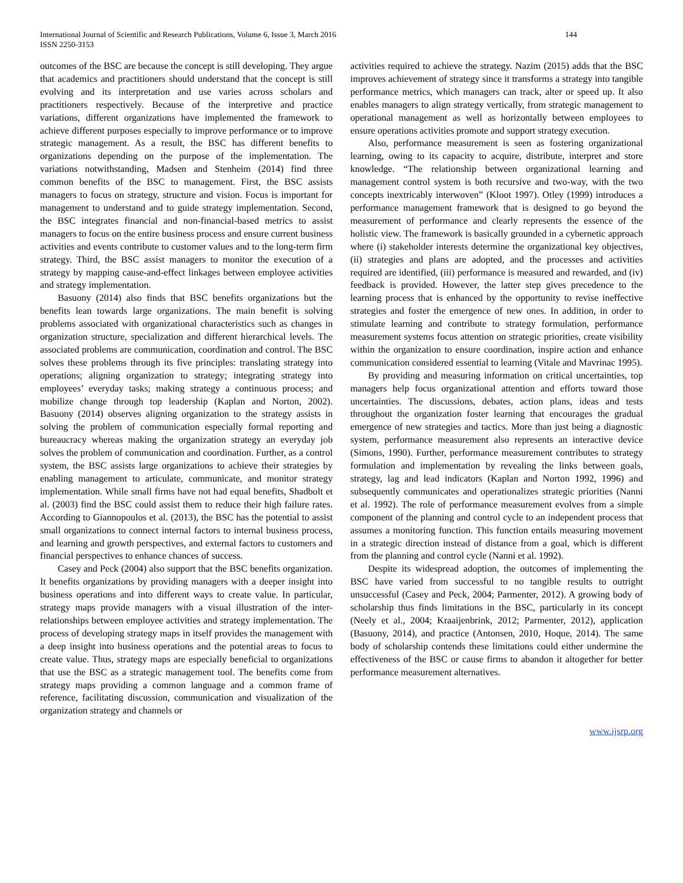International Journal of Scientific and Research Publications, Volume 6, Issue 3, March 2016
ISSN 2250-3153
144
outcomes of the BSC are because the concept is still developing. They argue that academics and practitioners should understand that the concept is still evolving and its interpretation and use varies across scholars and practitioners respectively. Because of the interpretive and practice variations, different organizations have implemented the framework to achieve different purposes especially to improve performance or to improve strategic management. As a result, the BSC has different benefits to organizations depending on the purpose of the implementation. The variations notwithstanding, Madsen and Stenheim (2014) find three common benefits of the BSC to management. First, the BSC assists managers to focus on strategy, structure and vision. Focus is important for management to understand and to guide strategy implementation. Second, the BSC integrates financial and non-financial-based metrics to assist managers to focus on the entire business process and ensure current business activities and events contribute to customer values and to the long-term firm strategy. Third, the BSC assist managers to monitor the execution of a strategy by mapping cause-and-effect linkages between employee activities and strategy implementation.
Basuony (2014) also finds that BSC benefits organizations but the benefits lean towards large organizations. The main benefit is solving problems associated with organizational characteristics such as changes in organization structure, specialization and different hierarchical levels. The associated problems are communication, coordination and control. The BSC solves these problems through its five principles: translating strategy into operations; aligning organization to strategy; integrating strategy into employees’ everyday tasks; making strategy a continuous process; and mobilize change through top leadership (Kaplan and Norton, 2002). Basuony (2014) observes aligning organization to the strategy assists in solving the problem of communication especially formal reporting and bureaucracy whereas making the organization strategy an everyday job solves the problem of communication and coordination. Further, as a control system, the BSC assists large organizations to achieve their strategies by enabling management to articulate, communicate, and monitor strategy implementation. While small firms have not had equal benefits, Shadbolt et al. (2003) find the BSC could assist them to reduce their high failure rates. According to Giannopoulos et al. (2013), the BSC has the potential to assist small organizations to connect internal factors to internal business process, and learning and growth perspectives, and external factors to customers and financial perspectives to enhance chances of success.
Casey and Peck (2004) also support that the BSC benefits organization. It benefits organizations by providing managers with a deeper insight into business operations and into different ways to create value. In particular, strategy maps provide managers with a visual illustration of the inter-relationships between employee activities and strategy implementation. The process of developing strategy maps in itself provides the management with a deep insight into business operations and the potential areas to focus to create value. Thus, strategy maps are especially beneficial to organizations that use the BSC as a strategic management tool. The benefits come from strategy maps providing a common language and a common frame of reference, facilitating discussion, communication and visualization of the organization strategy and channels or
activities required to achieve the strategy. Nazim (2015) adds that the BSC improves achievement of strategy since it transforms a strategy into tangible performance metrics, which managers can track, alter or speed up. It also enables managers to align strategy vertically, from strategic management to operational management as well as horizontally between employees to ensure operations activities promote and support strategy execution.
Also, performance measurement is seen as fostering organizational learning, owing to its capacity to acquire, distribute, interpret and store knowledge. “The relationship between organizational learning and management control system is both recursive and two-way, with the two concepts inextricably interwoven” (Kloot 1997). Otley (1999) introduces a performance management framework that is designed to go beyond the measurement of performance and clearly represents the essence of the holistic view. The framework is basically grounded in a cybernetic approach where (i) stakeholder interests determine the organizational key objectives, (ii) strategies and plans are adopted, and the processes and activities required are identified, (iii) performance is measured and rewarded, and (iv) feedback is provided. However, the latter step gives precedence to the learning process that is enhanced by the opportunity to revise ineffective strategies and foster the emergence of new ones. In addition, in order to stimulate learning and contribute to strategy formulation, performance measurement systems focus attention on strategic priorities, create visibility within the organization to ensure coordination, inspire action and enhance communication considered essential to learning (Vitale and Mavrinac 1995).
By providing and measuring information on critical uncertainties, top managers help focus organizational attention and efforts toward those uncertainties. The discussions, debates, action plans, ideas and tests throughout the organization foster learning that encourages the gradual emergence of new strategies and tactics. More than just being a diagnostic system, performance measurement also represents an interactive device (Simons, 1990). Further, performance measurement contributes to strategy formulation and implementation by revealing the links between goals, strategy, lag and lead indicators (Kaplan and Norton 1992, 1996) and subsequently communicates and operationalizes strategic priorities (Nanni et al. 1992). The role of performance measurement evolves from a simple component of the planning and control cycle to an independent process that assumes a monitoring function. This function entails measuring movement in a strategic direction instead of distance from a goal, which is different from the planning and control cycle (Nanni et al. 1992).
Despite its widespread adoption, the outcomes of implementing the BSC have varied from successful to no tangible results to outright unsuccessful (Casey and Peck, 2004; Parmenter, 2012). A growing body of scholarship thus finds limitations in the BSC, particularly in its concept (Neely et al., 2004; Kraaijenbrink, 2012; Parmenter, 2012), application (Basuony, 2014), and practice (Antonsen, 2010, Hoque, 2014). The same body of scholarship contends these limitations could either undermine the effectiveness of the BSC or cause firms to abandon it altogether for better performance measurement alternatives.
www.ijsrp.org